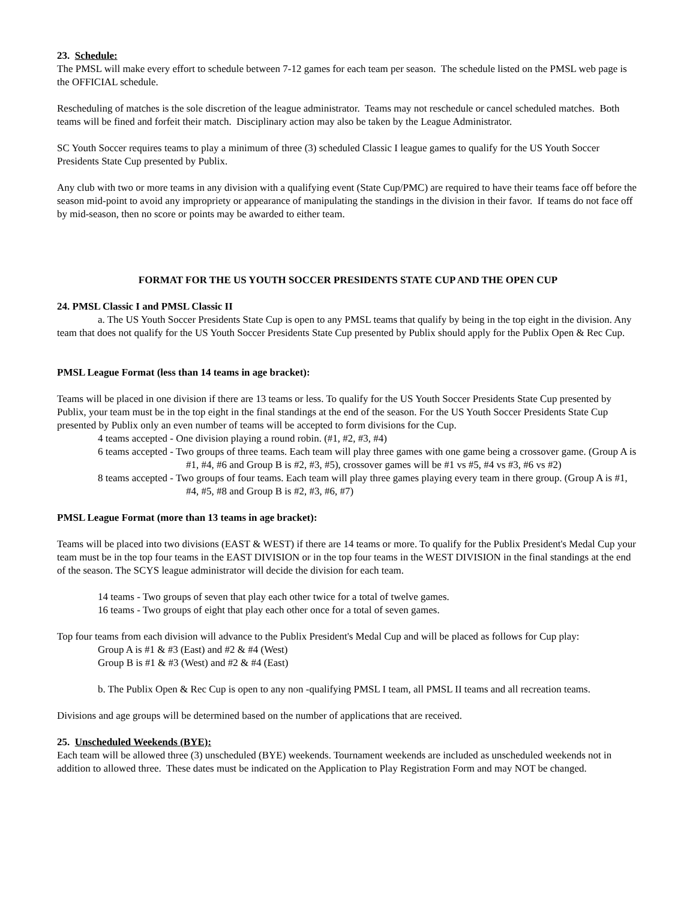23. Schedule:
The PMSL will make every effort to schedule between 7-12 games for each team per season. The schedule listed on the PMSL web page is the OFFICIAL schedule.
Rescheduling of matches is the sole discretion of the league administrator. Teams may not reschedule or cancel scheduled matches. Both teams will be fined and forfeit their match. Disciplinary action may also be taken by the League Administrator.
SC Youth Soccer requires teams to play a minimum of three (3) scheduled Classic I league games to qualify for the US Youth Soccer Presidents State Cup presented by Publix.
Any club with two or more teams in any division with a qualifying event (State Cup/PMC) are required to have their teams face off before the season mid-point to avoid any impropriety or appearance of manipulating the standings in the division in their favor. If teams do not face off by mid-season, then no score or points may be awarded to either team.
FORMAT FOR THE US YOUTH SOCCER PRESIDENTS STATE CUP AND THE OPEN CUP
24. PMSL Classic I and PMSL Classic II
a. The US Youth Soccer Presidents State Cup is open to any PMSL teams that qualify by being in the top eight in the division. Any team that does not qualify for the US Youth Soccer Presidents State Cup presented by Publix should apply for the Publix Open & Rec Cup.
PMSL League Format (less than 14 teams in age bracket):
Teams will be placed in one division if there are 13 teams or less. To qualify for the US Youth Soccer Presidents State Cup presented by Publix, your team must be in the top eight in the final standings at the end of the season. For the US Youth Soccer Presidents State Cup presented by Publix only an even number of teams will be accepted to form divisions for the Cup.
4 teams accepted - One division playing a round robin. (#1, #2, #3, #4)
6 teams accepted - Two groups of three teams. Each team will play three games with one game being a crossover game. (Group A is #1, #4, #6 and Group B is #2, #3, #5), crossover games will be #1 vs #5, #4 vs #3, #6 vs #2)
8 teams accepted - Two groups of four teams. Each team will play three games playing every team in there group. (Group A is #1, #4, #5, #8 and Group B is #2, #3, #6, #7)
PMSL League Format (more than 13 teams in age bracket):
Teams will be placed into two divisions (EAST & WEST) if there are 14 teams or more. To qualify for the Publix President's Medal Cup your team must be in the top four teams in the EAST DIVISION or in the top four teams in the WEST DIVISION in the final standings at the end of the season. The SCYS league administrator will decide the division for each team.
14 teams - Two groups of seven that play each other twice for a total of twelve games.
16 teams - Two groups of eight that play each other once for a total of seven games.
Top four teams from each division will advance to the Publix President's Medal Cup and will be placed as follows for Cup play:
Group A is #1 & #3 (East) and #2 & #4 (West)
Group B is #1 & #3 (West) and #2 & #4 (East)
b. The Publix Open & Rec Cup is open to any non -qualifying PMSL I team, all PMSL II teams and all recreation teams.
Divisions and age groups will be determined based on the number of applications that are received.
25. Unscheduled Weekends (BYE):
Each team will be allowed three (3) unscheduled (BYE) weekends. Tournament weekends are included as unscheduled weekends not in addition to allowed three. These dates must be indicated on the Application to Play Registration Form and may NOT be changed.